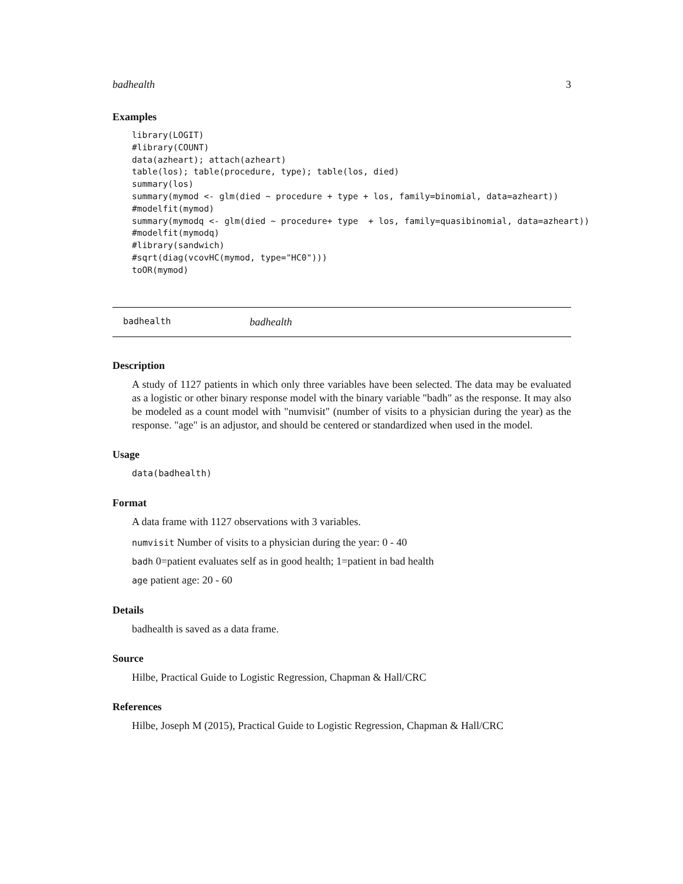badhealth 3
Examples
library(LOGIT)
#library(COUNT)
data(azheart); attach(azheart)
table(los); table(procedure, type); table(los, died)
summary(los)
summary(mymod <- glm(died ~ procedure + type + los, family=binomial, data=azheart))
#modelfit(mymod)
summary(mymodq <- glm(died ~ procedure+ type  + los, family=quasibinomial, data=azheart))
#modelfit(mymodq)
#library(sandwich)
#sqrt(diag(vcovHC(mymod, type="HC0")))
toOR(mymod)
badhealth badhealth
Description
A study of 1127 patients in which only three variables have been selected. The data may be evaluated as a logistic or other binary response model with the binary variable "badh" as the response. It may also be modeled as a count model with "numvisit" (number of visits to a physician during the year) as the response. "age" is an adjustor, and should be centered or standardized when used in the model.
Usage
data(badhealth)
Format
A data frame with 1127 observations with 3 variables.
numvisit Number of visits to a physician during the year: 0 - 40
badh 0=patient evaluates self as in good health; 1=patient in bad health
age patient age: 20 - 60
Details
badhealth is saved as a data frame.
Source
Hilbe, Practical Guide to Logistic Regression, Chapman & Hall/CRC
References
Hilbe, Joseph M (2015), Practical Guide to Logistic Regression, Chapman & Hall/CRC